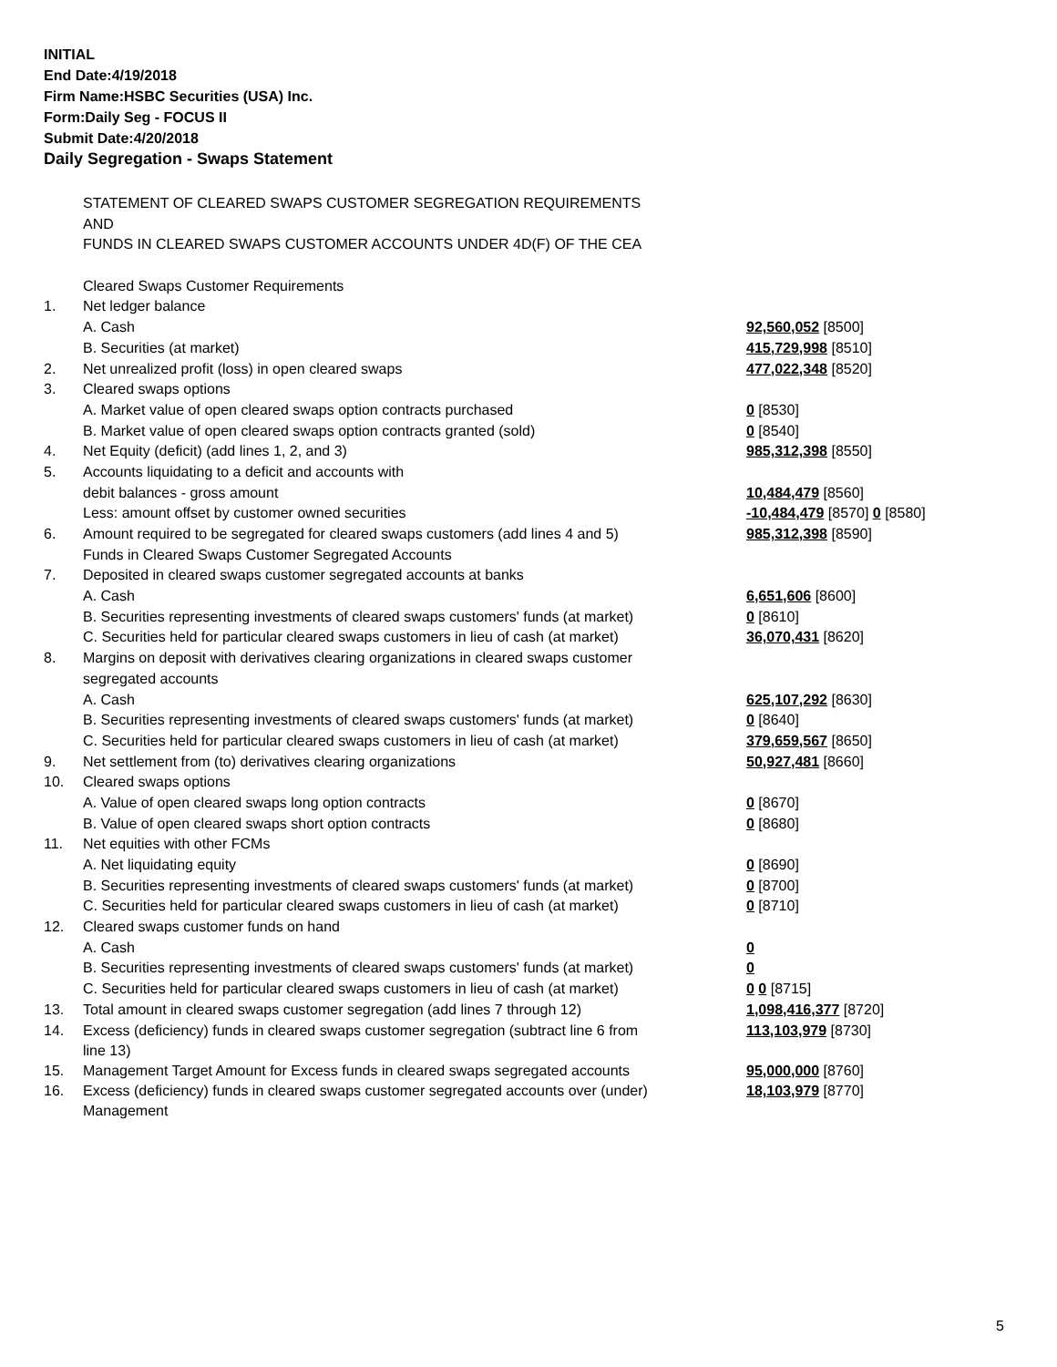INITIAL
End Date:4/19/2018
Firm Name:HSBC Securities (USA) Inc.
Form:Daily Seg - FOCUS II
Submit Date:4/20/2018
Daily Segregation - Swaps Statement
| | STATEMENT OF CLEARED SWAPS CUSTOMER SEGREGATION REQUIREMENTS | |
| | AND | |
| | FUNDS IN CLEARED SWAPS CUSTOMER ACCOUNTS UNDER 4D(F) OF THE CEA | |
| | Cleared Swaps Customer Requirements | |
| 1. | Net ledger balance | |
| | A. Cash | 92,560,052 [8500] |
| | B. Securities (at market) | 415,729,998 [8510] |
| 2. | Net unrealized profit (loss) in open cleared swaps | 477,022,348 [8520] |
| 3. | Cleared swaps options | |
| | A. Market value of open cleared swaps option contracts purchased | 0 [8530] |
| | B. Market value of open cleared swaps option contracts granted (sold) | 0 [8540] |
| 4. | Net Equity (deficit) (add lines 1, 2, and 3) | 985,312,398 [8550] |
| 5. | Accounts liquidating to a deficit and accounts with | |
| | debit balances - gross amount | 10,484,479 [8560] |
| | Less: amount offset by customer owned securities | -10,484,479 [8570] 0 [8580] |
| 6. | Amount required to be segregated for cleared swaps customers (add lines 4 and 5) | 985,312,398 [8590] |
| | Funds in Cleared Swaps Customer Segregated Accounts | |
| 7. | Deposited in cleared swaps customer segregated accounts at banks | |
| | A. Cash | 6,651,606 [8600] |
| | B. Securities representing investments of cleared swaps customers' funds (at market) | 0 [8610] |
| | C. Securities held for particular cleared swaps customers in lieu of cash (at market) | 36,070,431 [8620] |
| 8. | Margins on deposit with derivatives clearing organizations in cleared swaps customer | |
| | segregated accounts | |
| | A. Cash | 625,107,292 [8630] |
| | B. Securities representing investments of cleared swaps customers' funds (at market) | 0 [8640] |
| | C. Securities held for particular cleared swaps customers in lieu of cash (at market) | 379,659,567 [8650] |
| 9. | Net settlement from (to) derivatives clearing organizations | 50,927,481 [8660] |
| 10. | Cleared swaps options | |
| | A. Value of open cleared swaps long option contracts | 0 [8670] |
| | B. Value of open cleared swaps short option contracts | 0 [8680] |
| 11. | Net equities with other FCMs | |
| | A. Net liquidating equity | 0 [8690] |
| | B. Securities representing investments of cleared swaps customers' funds (at market) | 0 [8700] |
| | C. Securities held for particular cleared swaps customers in lieu of cash (at market) | 0 [8710] |
| 12. | Cleared swaps customer funds on hand | |
| | A. Cash | 0 |
| | B. Securities representing investments of cleared swaps customers' funds (at market) | 0 |
| | C. Securities held for particular cleared swaps customers in lieu of cash (at market) | 0 0 [8715] |
| 13. | Total amount in cleared swaps customer segregation (add lines 7 through 12) | 1,098,416,377 [8720] |
| 14. | Excess (deficiency) funds in cleared swaps customer segregation (subtract line 6 from line 13) | 113,103,979 [8730] |
| 15. | Management Target Amount for Excess funds in cleared swaps segregated accounts | 95,000,000 [8760] |
| 16. | Excess (deficiency) funds in cleared swaps customer segregated accounts over (under) Management | 18,103,979 [8770] |
5